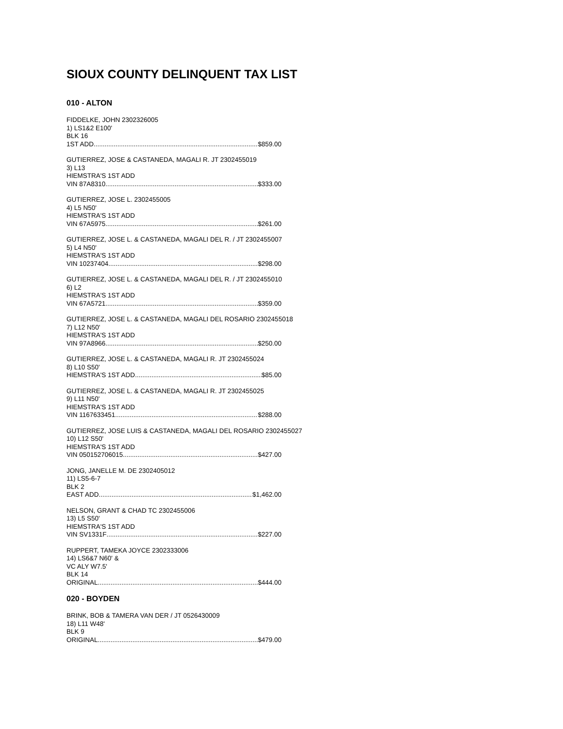SIOUX COUNTY DELINQUENT TAX LIST
010 - ALTON
FIDDELKE, JOHN 2302326005
1) LS1&2 E100'
BLK 16
1ST ADD $859.00
GUTIERREZ, JOSE & CASTANEDA, MAGALI R. JT 2302455019
3) L13
HIEMSTRA'S 1ST ADD
VIN 87A8310 $333.00
GUTIERREZ, JOSE L. 2302455005
4) L5 N50'
HIEMSTRA'S 1ST ADD
VIN 67A5975 $261.00
GUTIERREZ, JOSE L. & CASTANEDA, MAGALI DEL R. / JT 2302455007
5) L4 N50'
HIEMSTRA'S 1ST ADD
VIN 10237404 $298.00
GUTIERREZ, JOSE L. & CASTANEDA, MAGALI DEL R. / JT 2302455010
6) L2
HIEMSTRA'S 1ST ADD
VIN 67A5721 $359.00
GUTIERREZ, JOSE L. & CASTANEDA, MAGALI DEL ROSARIO 2302455018
7) L12 N50'
HIEMSTRA'S 1ST ADD
VIN 97A8966 $250.00
GUTIERREZ, JOSE L. & CASTANEDA, MAGALI R. JT 2302455024
8) L10 S50'
HIEMSTRA'S 1ST ADD $85.00
GUTIERREZ, JOSE L. & CASTANEDA, MAGALI R. JT 2302455025
9) L11 N50'
HIEMSTRA'S 1ST ADD
VIN 1167633451 $288.00
GUTIERREZ, JOSE LUIS & CASTANEDA, MAGALI DEL ROSARIO 2302455027
10) L12 S50'
HIEMSTRA'S 1ST ADD
VIN 050152706015 $427.00
JONG, JANELLE M. DE 2302405012
11) LS5-6-7
BLK 2
EAST ADD $1,462.00
NELSON, GRANT & CHAD TC 2302455006
13) L5 S50'
HIEMSTRA'S 1ST ADD
VIN SV1331F $227.00
RUPPERT, TAMEKA JOYCE 2302333006
14) LS6&7 N60' &
VC ALY W7.5'
BLK 14
ORIGINAL $444.00
020 - BOYDEN
BRINK, BOB & TAMERA VAN DER / JT 0526430009
18) L11 W48'
BLK 9
ORIGINAL $479.00